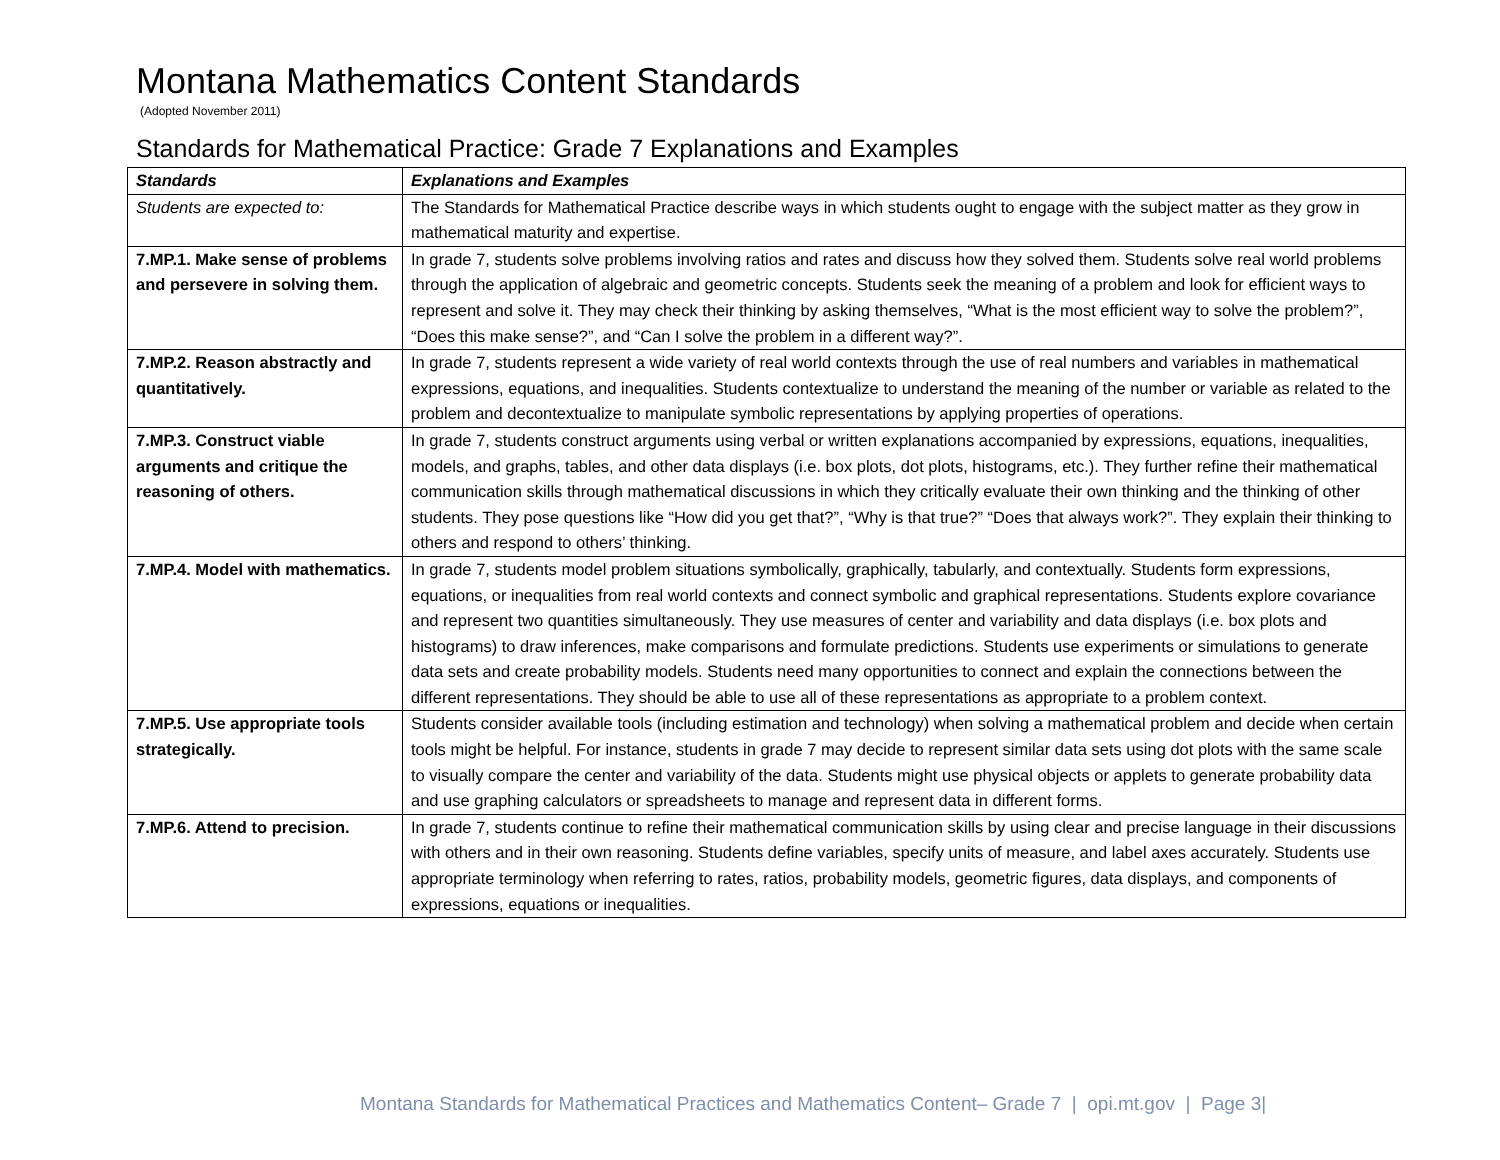Montana Mathematics Content Standards
(Adopted November 2011)
Standards for Mathematical Practice: Grade 7 Explanations and Examples
| Standards | Explanations and Examples |
| --- | --- |
| Students are expected to: | The Standards for Mathematical Practice describe ways in which students ought to engage with the subject matter as they grow in mathematical maturity and expertise. |
| 7.MP.1. Make sense of problems and persevere in solving them. | In grade 7, students solve problems involving ratios and rates and discuss how they solved them. Students solve real world problems through the application of algebraic and geometric concepts. Students seek the meaning of a problem and look for efficient ways to represent and solve it. They may check their thinking by asking themselves, “What is the most efficient way to solve the problem?”, “Does this make sense?”, and “Can I solve the problem in a different way?”. |
| 7.MP.2. Reason abstractly and quantitatively. | In grade 7, students represent a wide variety of real world contexts through the use of real numbers and variables in mathematical expressions, equations, and inequalities. Students contextualize to understand the meaning of the number or variable as related to the problem and decontextualize to manipulate symbolic representations by applying properties of operations. |
| 7.MP.3. Construct viable arguments and critique the reasoning of others. | In grade 7, students construct arguments using verbal or written explanations accompanied by expressions, equations, inequalities, models, and graphs, tables, and other data displays (i.e. box plots, dot plots, histograms, etc.). They further refine their mathematical communication skills through mathematical discussions in which they critically evaluate their own thinking and the thinking of other students. They pose questions like “How did you get that?”, “Why is that true?” “Does that always work?”. They explain their thinking to others and respond to others’ thinking. |
| 7.MP.4. Model with mathematics. | In grade 7, students model problem situations symbolically, graphically, tabularly, and contextually. Students form expressions, equations, or inequalities from real world contexts and connect symbolic and graphical representations. Students explore covariance and represent two quantities simultaneously. They use measures of center and variability and data displays (i.e. box plots and histograms) to draw inferences, make comparisons and formulate predictions. Students use experiments or simulations to generate data sets and create probability models. Students need many opportunities to connect and explain the connections between the different representations. They should be able to use all of these representations as appropriate to a problem context. |
| 7.MP.5. Use appropriate tools strategically. | Students consider available tools (including estimation and technology) when solving a mathematical problem and decide when certain tools might be helpful. For instance, students in grade 7 may decide to represent similar data sets using dot plots with the same scale to visually compare the center and variability of the data. Students might use physical objects or applets to generate probability data and use graphing calculators or spreadsheets to manage and represent data in different forms. |
| 7.MP.6. Attend to precision. | In grade 7, students continue to refine their mathematical communication skills by using clear and precise language in their discussions with others and in their own reasoning. Students define variables, specify units of measure, and label axes accurately. Students use appropriate terminology when referring to rates, ratios, probability models, geometric figures, data displays, and components of expressions, equations or inequalities. |
Montana Standards for Mathematical Practices and Mathematics Content– Grade 7 | opi.mt.gov | Page 3|